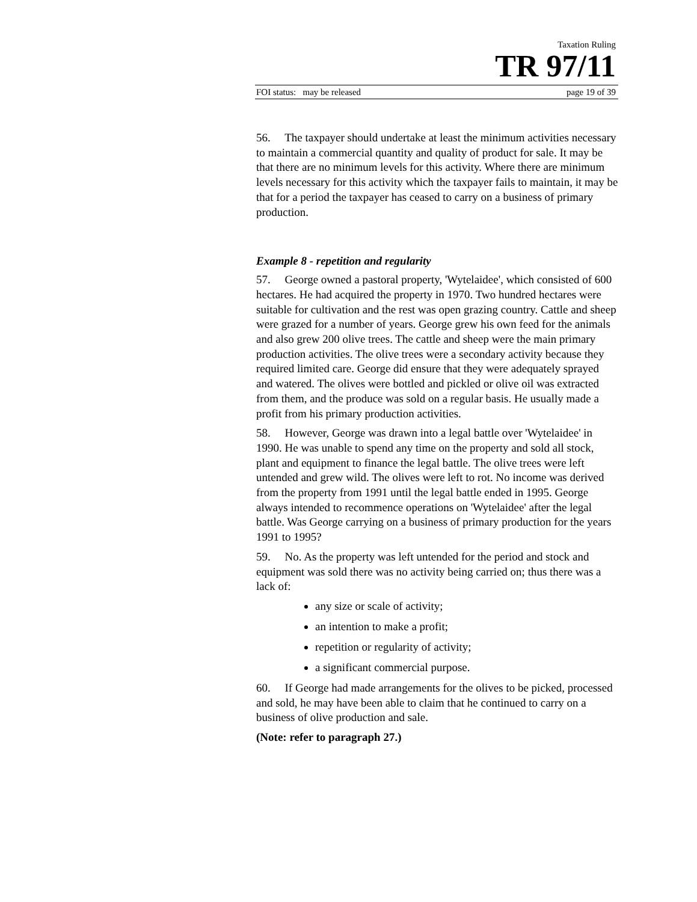Taxation Ruling
TR 97/11
FOI status: may be released page 19 of 39
56. The taxpayer should undertake at least the minimum activities necessary to maintain a commercial quantity and quality of product for sale. It may be that there are no minimum levels for this activity. Where there are minimum levels necessary for this activity which the taxpayer fails to maintain, it may be that for a period the taxpayer has ceased to carry on a business of primary production.
Example 8 - repetition and regularity
57. George owned a pastoral property, 'Wytelaidee', which consisted of 600 hectares. He had acquired the property in 1970. Two hundred hectares were suitable for cultivation and the rest was open grazing country. Cattle and sheep were grazed for a number of years. George grew his own feed for the animals and also grew 200 olive trees. The cattle and sheep were the main primary production activities. The olive trees were a secondary activity because they required limited care. George did ensure that they were adequately sprayed and watered. The olives were bottled and pickled or olive oil was extracted from them, and the produce was sold on a regular basis. He usually made a profit from his primary production activities.
58. However, George was drawn into a legal battle over 'Wytelaidee' in 1990. He was unable to spend any time on the property and sold all stock, plant and equipment to finance the legal battle. The olive trees were left untended and grew wild. The olives were left to rot. No income was derived from the property from 1991 until the legal battle ended in 1995. George always intended to recommence operations on 'Wytelaidee' after the legal battle. Was George carrying on a business of primary production for the years 1991 to 1995?
59. No. As the property was left untended for the period and stock and equipment was sold there was no activity being carried on; thus there was a lack of:
any size or scale of activity;
an intention to make a profit;
repetition or regularity of activity;
a significant commercial purpose.
60. If George had made arrangements for the olives to be picked, processed and sold, he may have been able to claim that he continued to carry on a business of olive production and sale.
(Note: refer to paragraph 27.)